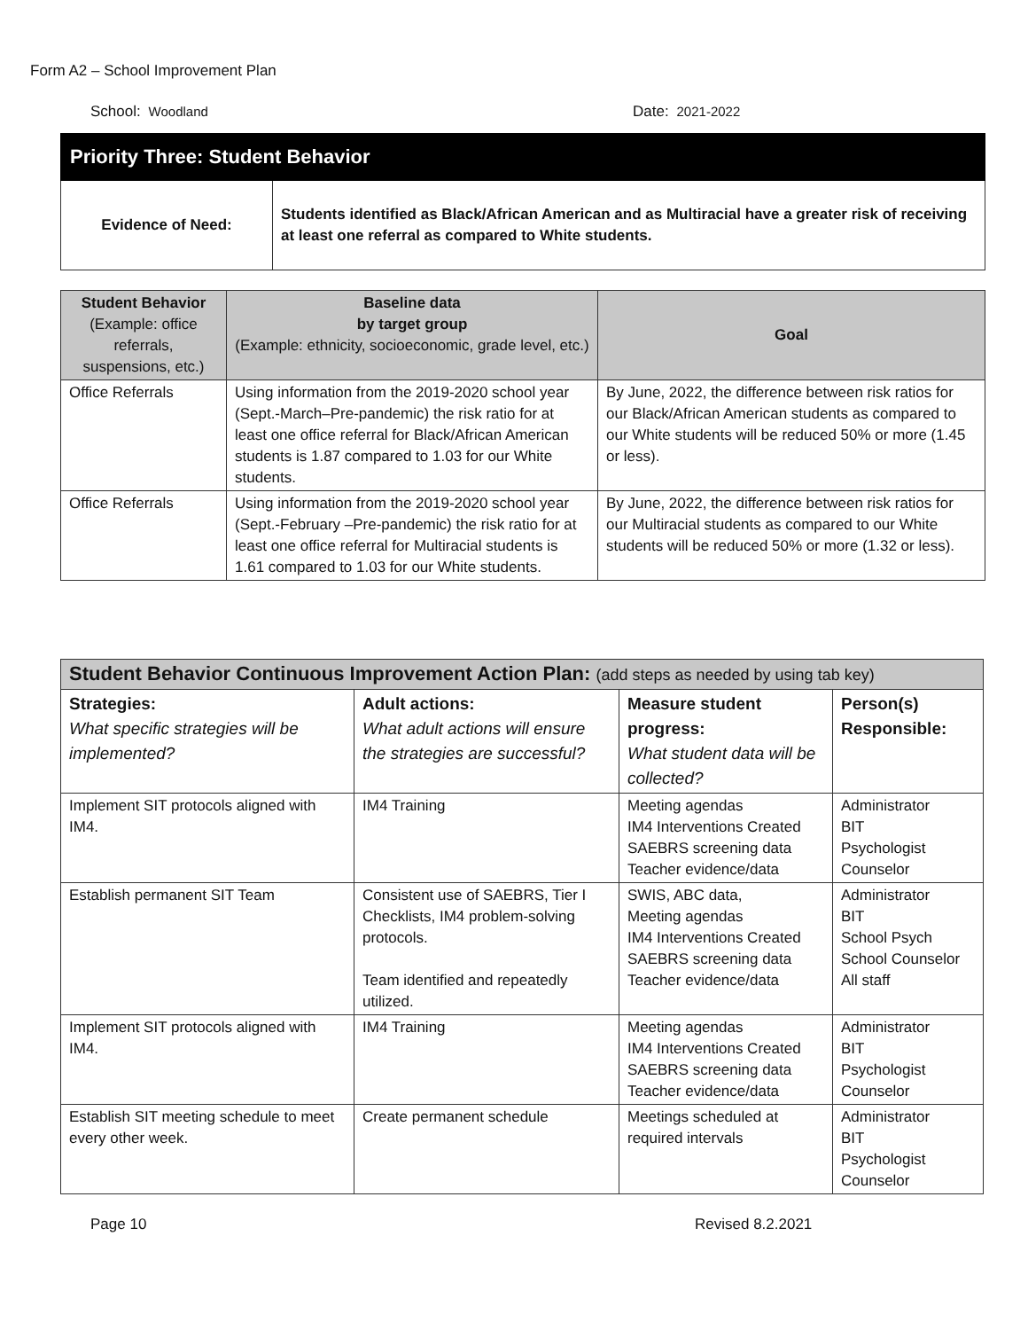Form A2 – School Improvement Plan
School: Woodland Date: 2021-2022
| Priority Three: Student Behavior | |
| Evidence of Need: | Students identified as Black/African American and as Multiracial have a greater risk of receiving at least one referral as compared to White students. |
| Student Behavior (Example: office referrals, suspensions, etc.) | Baseline data by target group (Example: ethnicity, socioeconomic, grade level, etc.) | Goal |
| --- | --- | --- |
| Office Referrals | Using information from the 2019-2020 school year (Sept.-March–Pre-pandemic) the risk ratio for at least one office referral for Black/African American students is 1.87 compared to 1.03 for our White students. | By June, 2022, the difference between risk ratios for our Black/African American students as compared to our White students will be reduced 50% or more (1.45 or less). |
| Office Referrals | Using information from the 2019-2020 school year (Sept.-February –Pre-pandemic) the risk ratio for at least one office referral for Multiracial students is 1.61 compared to 1.03 for our White students. | By June, 2022, the difference between risk ratios for our Multiracial students as compared to our White students will be reduced 50% or more (1.32 or less). |
| Student Behavior Continuous Improvement Action Plan: (add steps as needed by using tab key) | | | |
| --- | --- | --- | --- |
| Strategies: What specific strategies will be implemented? | Adult actions: What adult actions will ensure the strategies are successful? | Measure student progress: What student data will be collected? | Person(s) Responsible: |
| Implement SIT protocols aligned with IM4. | IM4 Training | Meeting agendas IM4 Interventions Created SAEBRS screening data Teacher evidence/data | Administrator BIT Psychologist Counselor |
| Establish permanent SIT Team | Consistent use of SAEBRS, Tier I Checklists, IM4 problem-solving protocols. Team identified and repeatedly utilized. | SWIS, ABC data, Meeting agendas IM4 Interventions Created SAEBRS screening data Teacher evidence/data | Administrator BIT School Psych School Counselor All staff |
| Implement SIT protocols aligned with IM4. | IM4 Training | Meeting agendas IM4 Interventions Created SAEBRS screening data Teacher evidence/data | Administrator BIT Psychologist Counselor |
| Establish SIT meeting schedule to meet every other week. | Create permanent schedule | Meetings scheduled at required intervals | Administrator BIT Psychologist Counselor |
Page 10 Revised 8.2.2021